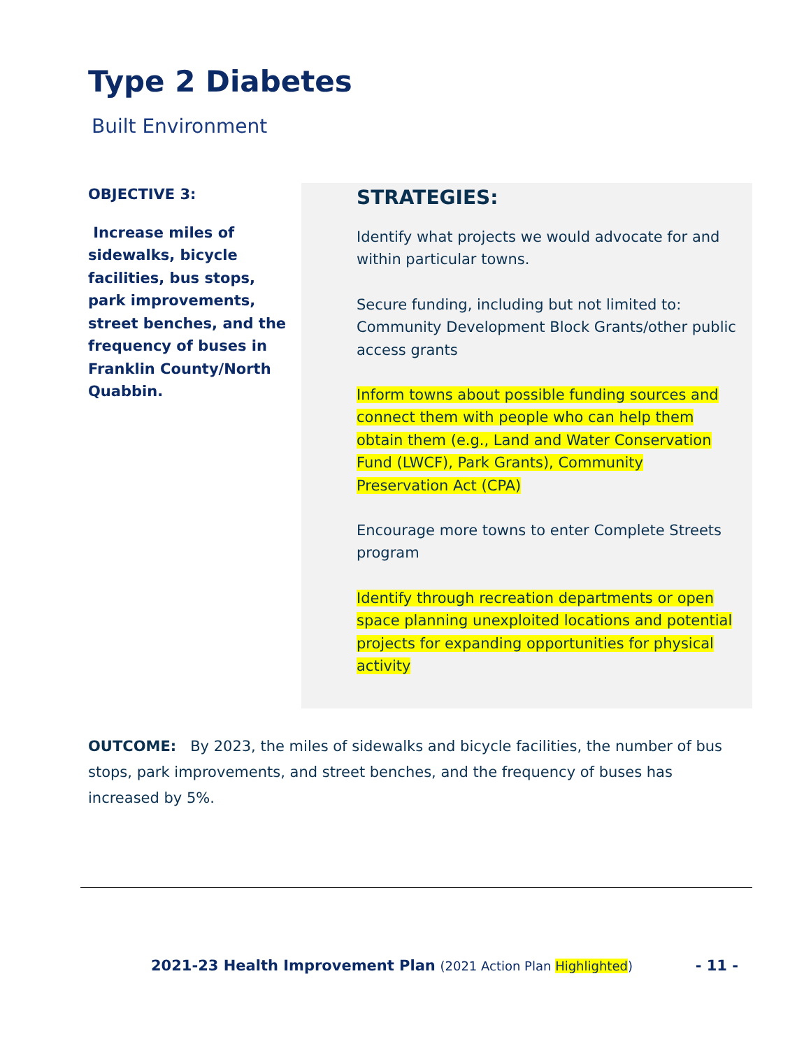Type 2 Diabetes
Built Environment
OBJECTIVE 3:
Increase miles of sidewalks, bicycle facilities, bus stops, park improvements, street benches, and the frequency of buses in Franklin County/North Quabbin.
STRATEGIES:
Identify what projects we would advocate for and within particular towns.
Secure funding, including but not limited to: Community Development Block Grants/other public access grants
Inform towns about possible funding sources and connect them with people who can help them obtain them (e.g., Land and Water Conservation Fund (LWCF), Park Grants), Community Preservation Act (CPA)
Encourage more towns to enter Complete Streets program
Identify through recreation departments or open space planning unexploited locations and potential projects for expanding opportunities for physical activity
OUTCOME: By 2023, the miles of sidewalks and bicycle facilities, the number of bus stops, park improvements, and street benches, and the frequency of buses has increased by 5%.
2021-23 Health Improvement Plan (2021 Action Plan Highlighted) - 11 -